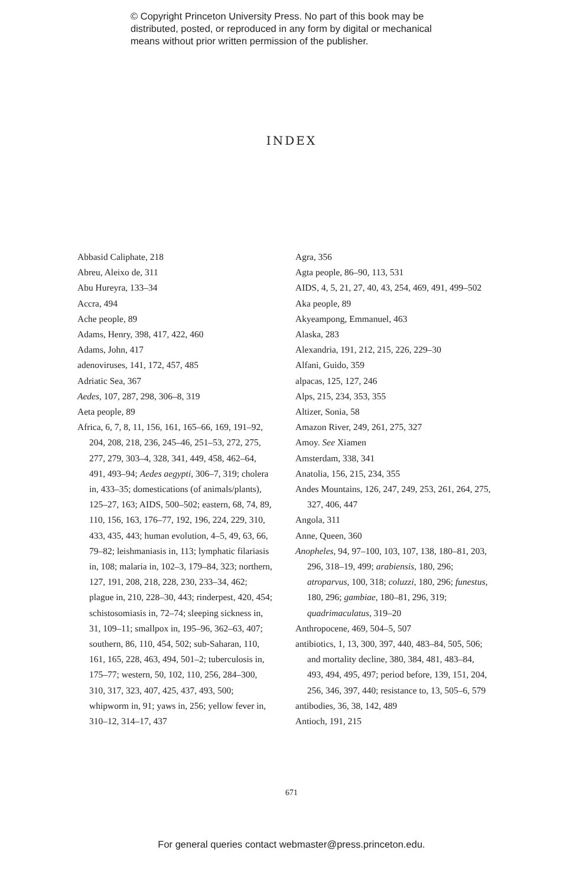© Copyright Princeton University Press. No part of this book may be
distributed, posted, or reproduced in any form by digital or mechanical
means without prior written permission of the publisher.
INDEX
Abbasid Caliphate, 218
Abreu, Aleixo de, 311
Abu Hureyra, 133–34
Accra, 494
Ache people, 89
Adams, Henry, 398, 417, 422, 460
Adams, John, 417
adenoviruses, 141, 172, 457, 485
Adriatic Sea, 367
Aedes, 107, 287, 298, 306–8, 319
Aeta people, 89
Africa, 6, 7, 8, 11, 156, 161, 165–66, 169, 191–92, 204, 208, 218, 236, 245–46, 251–53, 272, 275, 277, 279, 303–4, 328, 341, 449, 458, 462–64, 491, 493–94; Aedes aegypti, 306–7, 319; cholera in, 433–35; domestications (of animals/plants), 125–27, 163; AIDS, 500–502; eastern, 68, 74, 89, 110, 156, 163, 176–77, 192, 196, 224, 229, 310, 433, 435, 443; human evolution, 4–5, 49, 63, 66, 79–82; leishmaniasis in, 113; lymphatic filariasis in, 108; malaria in, 102–3, 179–84, 323; northern, 127, 191, 208, 218, 228, 230, 233–34, 462; plague in, 210, 228–30, 443; rinderpest, 420, 454; schistosomiasis in, 72–74; sleeping sickness in, 31, 109–11; smallpox in, 195–96, 362–63, 407; southern, 86, 110, 454, 502; sub-Saharan, 110, 161, 165, 228, 463, 494, 501–2; tuberculosis in, 175–77; western, 50, 102, 110, 256, 284–300, 310, 317, 323, 407, 425, 437, 493, 500; whipworm in, 91; yaws in, 256; yellow fever in, 310–12, 314–17, 437
Agra, 356
Agta people, 86–90, 113, 531
AIDS, 4, 5, 21, 27, 40, 43, 254, 469, 491, 499–502
Aka people, 89
Akyeampong, Emmanuel, 463
Alaska, 283
Alexandria, 191, 212, 215, 226, 229–30
Alfani, Guido, 359
alpacas, 125, 127, 246
Alps, 215, 234, 353, 355
Altizer, Sonia, 58
Amazon River, 249, 261, 275, 327
Amoy. See Xiamen
Amsterdam, 338, 341
Anatolia, 156, 215, 234, 355
Andes Mountains, 126, 247, 249, 253, 261, 264, 275, 327, 406, 447
Angola, 311
Anne, Queen, 360
Anopheles, 94, 97–100, 103, 107, 138, 180–81, 203, 296, 318–19, 499; arabiensis, 180, 296; atroparvus, 100, 318; coluzzi, 180, 296; funestus, 180, 296; gambiae, 180–81, 296, 319; quadrimaculatus, 319–20
Anthropocene, 469, 504–5, 507
antibiotics, 1, 13, 300, 397, 440, 483–84, 505, 506; and mortality decline, 380, 384, 481, 483–84, 493, 494, 495, 497; period before, 139, 151, 204, 256, 346, 397, 440; resistance to, 13, 505–6, 579
antibodies, 36, 38, 142, 489
Antioch, 191, 215
671
For general queries contact webmaster@press.princeton.edu.